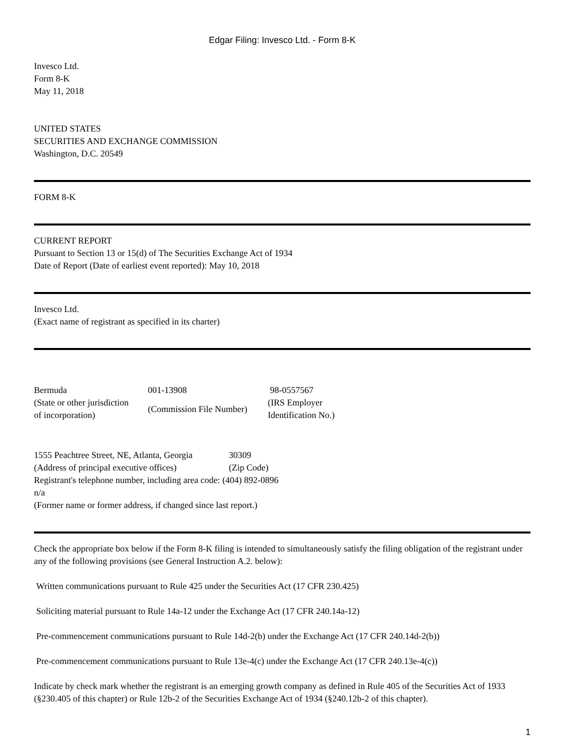Edgar Filing: Invesco Ltd. - Form 8-K
Invesco Ltd.
Form 8-K
May 11, 2018
UNITED STATES
SECURITIES AND EXCHANGE COMMISSION
Washington, D.C. 20549
FORM 8-K
CURRENT REPORT
Pursuant to Section 13 or 15(d) of The Securities Exchange Act of 1934
Date of Report (Date of earliest event reported): May 10, 2018
Invesco Ltd.
(Exact name of registrant as specified in its charter)
| Bermuda | 001-13908 | 98-0557567 |
| (State or other jurisdiction of incorporation) | (Commission File Number) | (IRS Employer Identification No.) |
| 1555 Peachtree Street, NE, Atlanta, Georgia | 30309 |
| (Address of principal executive offices) | (Zip Code) |
Registrant's telephone number, including area code: (404) 892-0896
n/a
(Former name or former address, if changed since last report.)
Check the appropriate box below if the Form 8-K filing is intended to simultaneously satisfy the filing obligation of the registrant under any of the following provisions (see General Instruction A.2. below):
Written communications pursuant to Rule 425 under the Securities Act (17 CFR 230.425)
Soliciting material pursuant to Rule 14a-12 under the Exchange Act (17 CFR 240.14a-12)
Pre-commencement communications pursuant to Rule 14d-2(b) under the Exchange Act (17 CFR 240.14d-2(b))
Pre-commencement communications pursuant to Rule 13e-4(c) under the Exchange Act (17 CFR 240.13e-4(c))
Indicate by check mark whether the registrant is an emerging growth company as defined in Rule 405 of the Securities Act of 1933 (§230.405 of this chapter) or Rule 12b-2 of the Securities Exchange Act of 1934 (§240.12b-2 of this chapter).
1